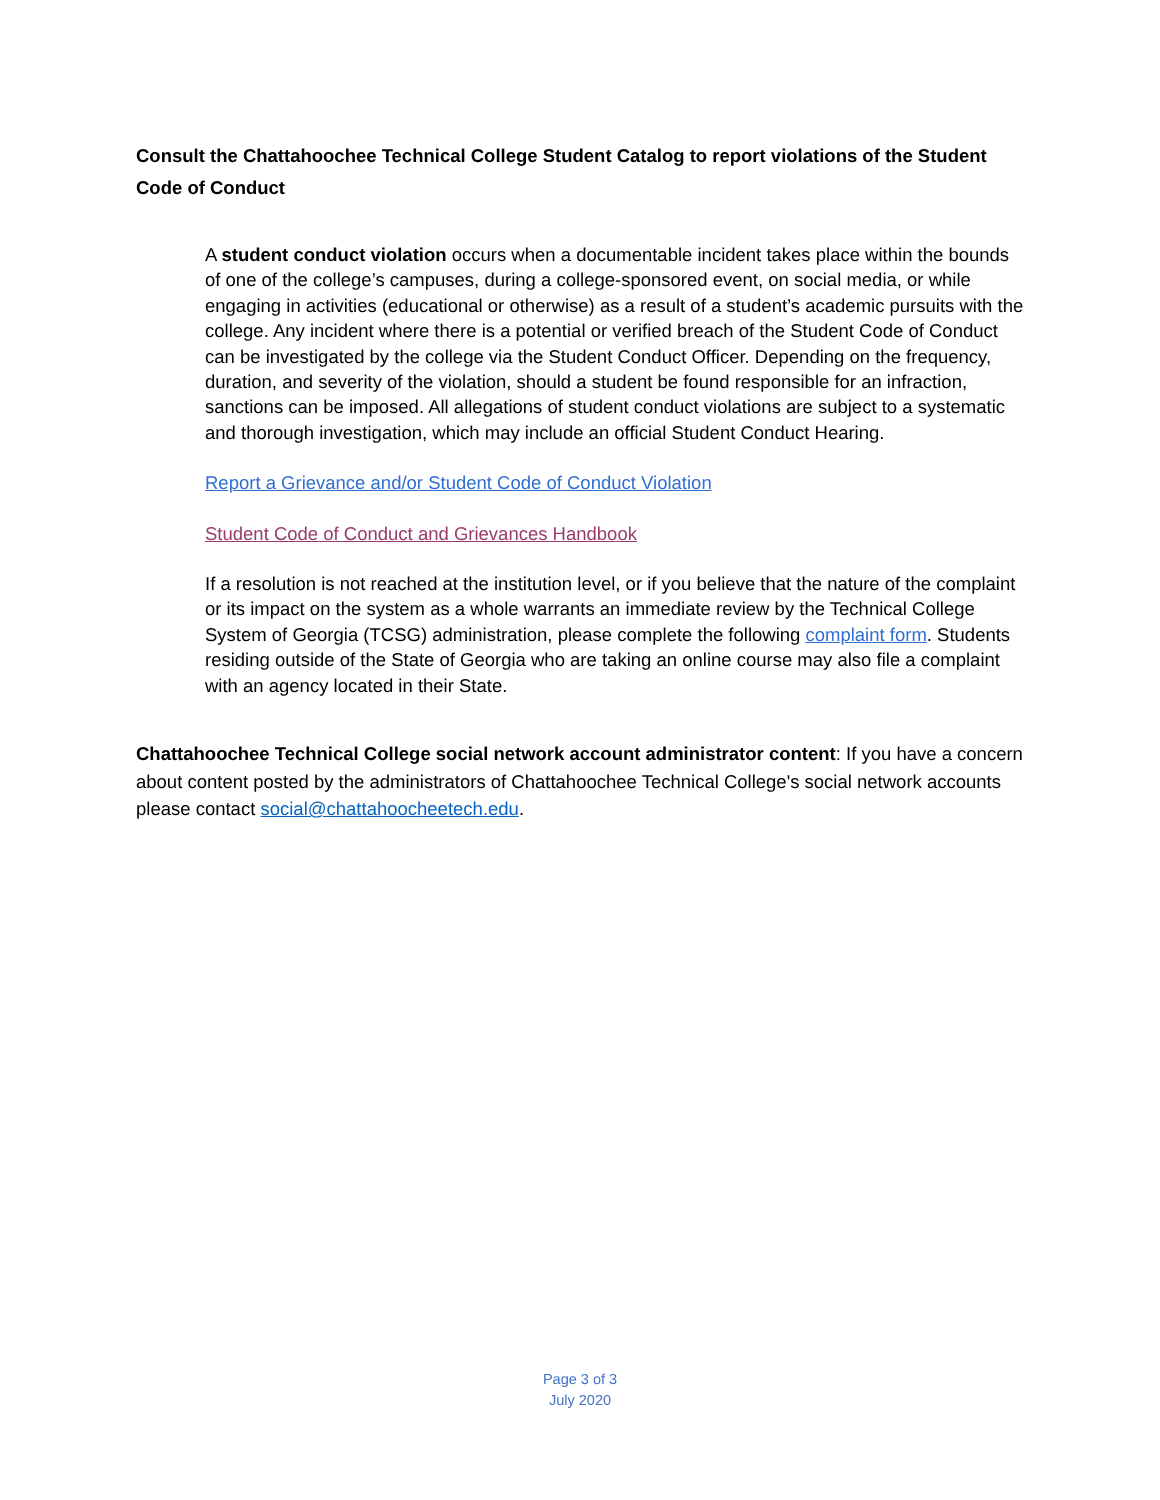Consult the Chattahoochee Technical College Student Catalog to report violations of the Student Code of Conduct
A student conduct violation occurs when a documentable incident takes place within the bounds of one of the college’s campuses, during a college-sponsored event, on social media, or while engaging in activities (educational or otherwise) as a result of a student’s academic pursuits with the college. Any incident where there is a potential or verified breach of the Student Code of Conduct can be investigated by the college via the Student Conduct Officer. Depending on the frequency, duration, and severity of the violation, should a student be found responsible for an infraction, sanctions can be imposed. All allegations of student conduct violations are subject to a systematic and thorough investigation, which may include an official Student Conduct Hearing.
Report a Grievance and/or Student Code of Conduct Violation
Student Code of Conduct and Grievances Handbook
If a resolution is not reached at the institution level, or if you believe that the nature of the complaint or its impact on the system as a whole warrants an immediate review by the Technical College System of Georgia (TCSG) administration, please complete the following complaint form. Students residing outside of the State of Georgia who are taking an online course may also file a complaint with an agency located in their State.
Chattahoochee Technical College social network account administrator content: If you have a concern about content posted by the administrators of Chattahoochee Technical College's social network accounts please contact social@chattahoocheetech.edu.
Page 3 of 3
July 2020